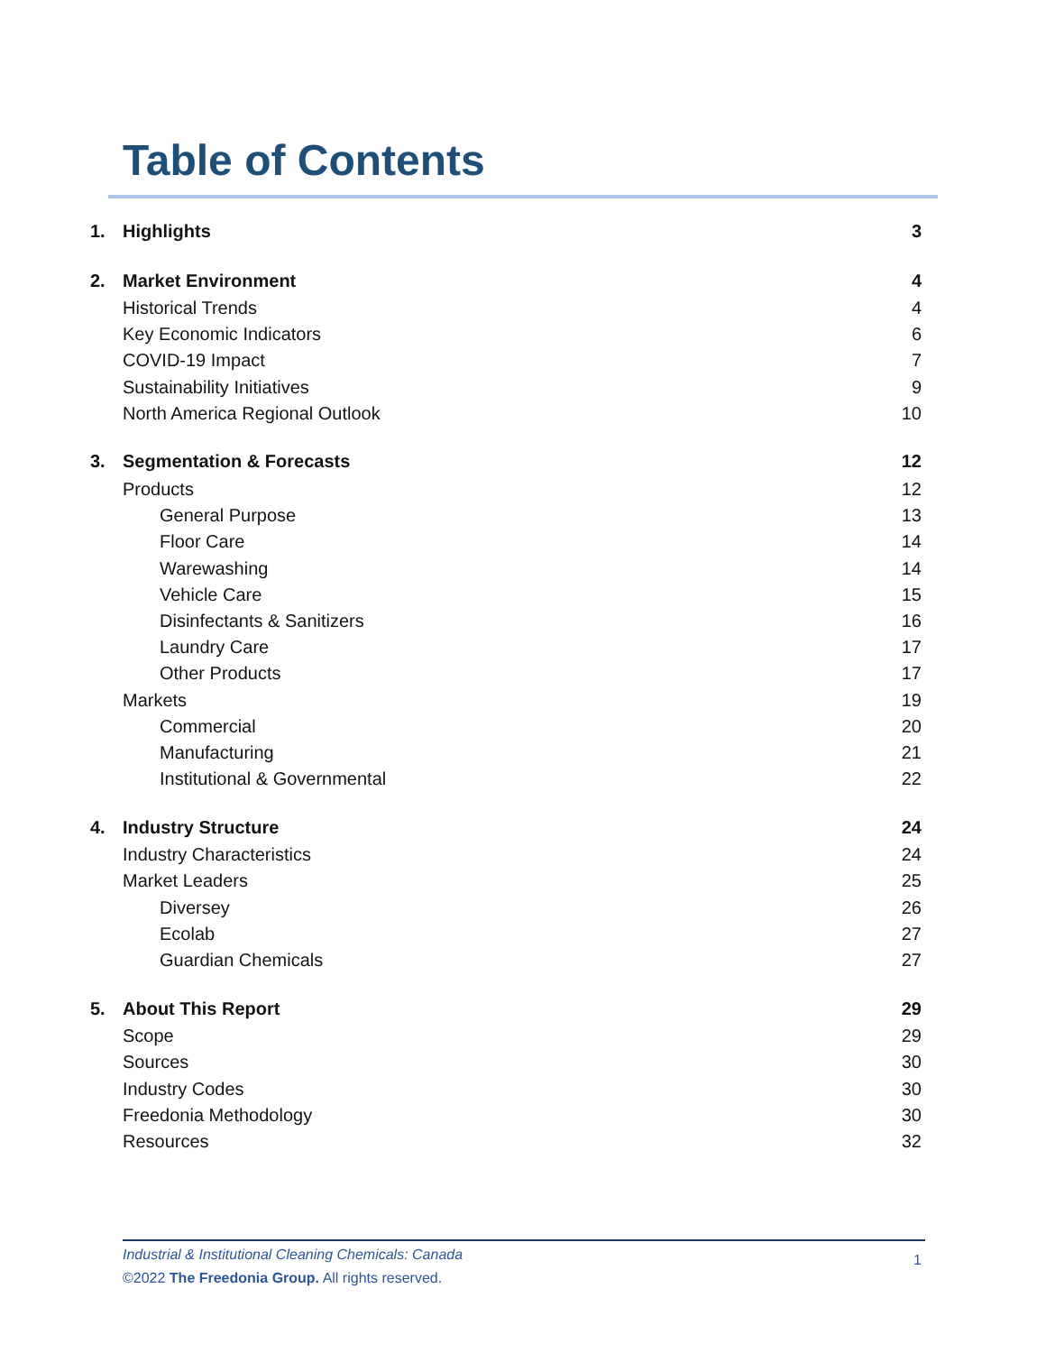Table of Contents
1. Highlights 3
2. Market Environment 4
Historical Trends 4
Key Economic Indicators 6
COVID-19 Impact 7
Sustainability Initiatives 9
North America Regional Outlook 10
3. Segmentation & Forecasts 12
Products 12
General Purpose 13
Floor Care 14
Warewashing 14
Vehicle Care 15
Disinfectants & Sanitizers 16
Laundry Care 17
Other Products 17
Markets 19
Commercial 20
Manufacturing 21
Institutional & Governmental 22
4. Industry Structure 24
Industry Characteristics 24
Market Leaders 25
Diversey 26
Ecolab 27
Guardian Chemicals 27
5. About This Report 29
Scope 29
Sources 30
Industry Codes 30
Freedonia Methodology 30
Resources 32
Industrial & Institutional Cleaning Chemicals: Canada
1
©2022 The Freedonia Group. All rights reserved.